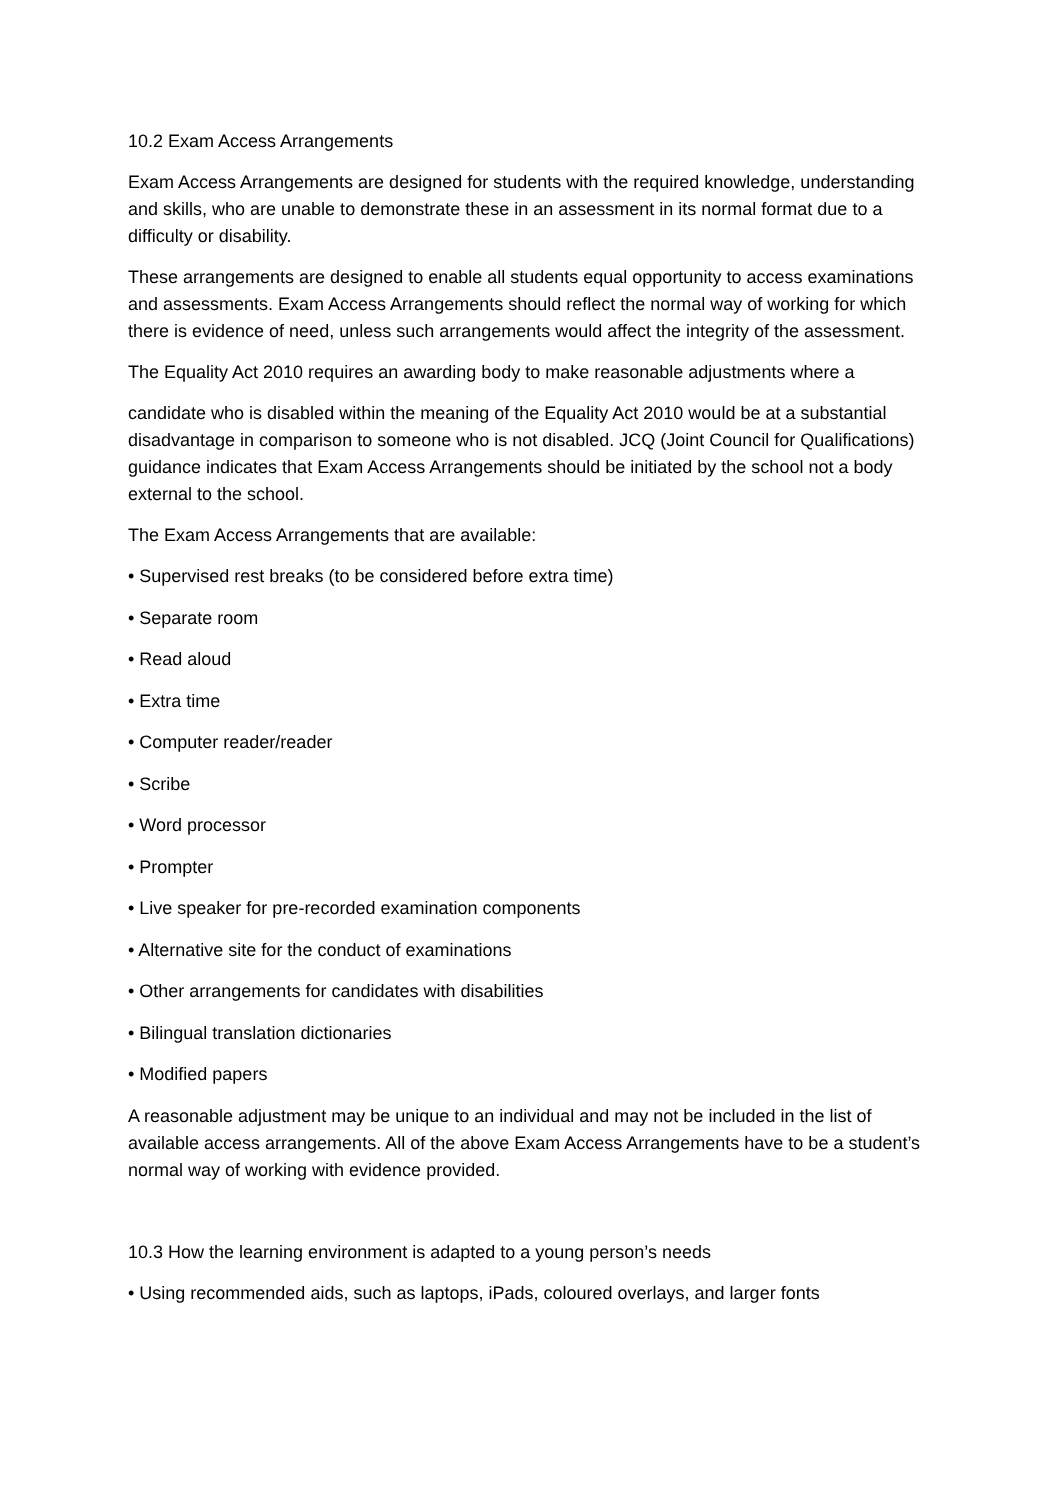10.2 Exam Access Arrangements
Exam Access Arrangements are designed for students with the required knowledge, understanding and skills, who are unable to demonstrate these in an assessment in its normal format due to a difficulty or disability.
These arrangements are designed to enable all students equal opportunity to access examinations and assessments. Exam Access Arrangements should reflect the normal way of working for which there is evidence of need, unless such arrangements would affect the integrity of the assessment.
The Equality Act 2010 requires an awarding body to make reasonable adjustments where a
candidate who is disabled within the meaning of the Equality Act 2010 would be at a substantial disadvantage in comparison to someone who is not disabled. JCQ (Joint Council for Qualifications) guidance indicates that Exam Access Arrangements should be initiated by the school not a body external to the school.
The Exam Access Arrangements that are available:
• Supervised rest breaks (to be considered before extra time)
• Separate room
• Read aloud
• Extra time
• Computer reader/reader
• Scribe
• Word processor
• Prompter
• Live speaker for pre-recorded examination components
• Alternative site for the conduct of examinations
• Other arrangements for candidates with disabilities
• Bilingual translation dictionaries
• Modified papers
A reasonable adjustment may be unique to an individual and may not be included in the list of available access arrangements. All of the above Exam Access Arrangements have to be a student’s normal way of working with evidence provided.
10.3 How the learning environment is adapted to a young person’s needs
• Using recommended aids, such as laptops, iPads, coloured overlays, and larger fonts